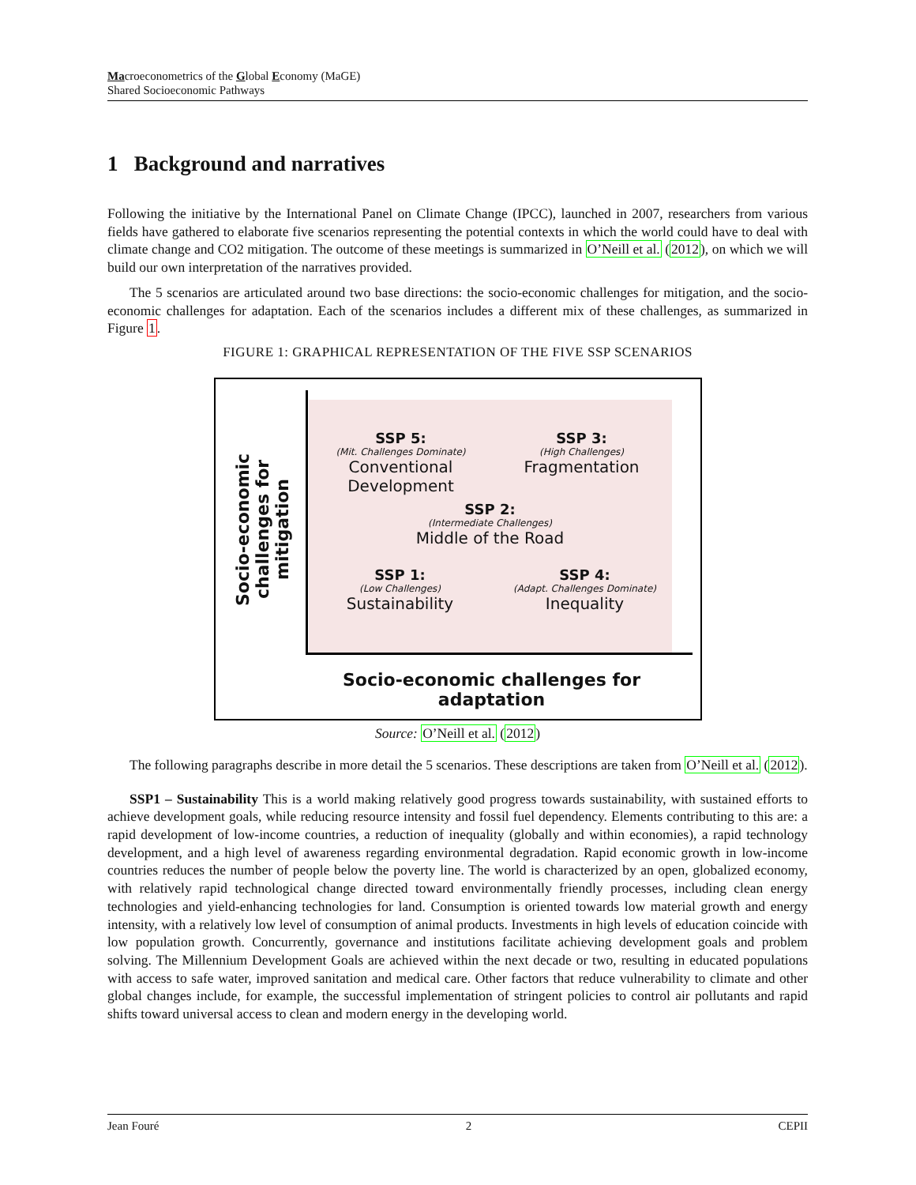Macroeconometrics of the Global Economy (MaGE)
Shared Socioeconomic Pathways
1 Background and narratives
Following the initiative by the International Panel on Climate Change (IPCC), launched in 2007, researchers from various fields have gathered to elaborate five scenarios representing the potential contexts in which the world could have to deal with climate change and CO2 mitigation. The outcome of these meetings is summarized in O’Neill et al. (2012), on which we will build our own interpretation of the narratives provided.
The 5 scenarios are articulated around two base directions: the socio-economic challenges for mitigation, and the socio-economic challenges for adaptation. Each of the scenarios includes a different mix of these challenges, as summarized in Figure 1.
FIGURE 1: GRAPHICAL REPRESENTATION OF THE FIVE SSP SCENARIOS
Socio-economic challenges for mitigation
SSP 5:
(Mit. Challenges Dominate)
Conventional Development
SSP 3:
(High Challenges)
Fragmentation
SSP 2:
(Intermediate Challenges)
Middle of the Road
SSP 1:
(Low Challenges)
Sustainability
SSP 4:
(Adapt. Challenges Dominate)
Inequality
Socio-economic challenges for adaptation
Source: O’Neill et al. (2012)
The following paragraphs describe in more detail the 5 scenarios. These descriptions are taken from O’Neill et al. (2012).
SSP1 – Sustainability This is a world making relatively good progress towards sustainability, with sustained efforts to achieve development goals, while reducing resource intensity and fossil fuel dependency. Elements contributing to this are: a rapid development of low-income countries, a reduction of inequality (globally and within economies), a rapid technology development, and a high level of awareness regarding environmental degradation. Rapid economic growth in low-income countries reduces the number of people below the poverty line. The world is characterized by an open, globalized economy, with relatively rapid technological change directed toward environmentally friendly processes, including clean energy technologies and yield-enhancing technologies for land. Consumption is oriented towards low material growth and energy intensity, with a relatively low level of consumption of animal products. Investments in high levels of education coincide with low population growth. Concurrently, governance and institutions facilitate achieving development goals and problem solving. The Millennium Development Goals are achieved within the next decade or two, resulting in educated populations with access to safe water, improved sanitation and medical care. Other factors that reduce vulnerability to climate and other global changes include, for example, the successful implementation of stringent policies to control air pollutants and rapid shifts toward universal access to clean and modern energy in the developing world.
Jean Fouré 2 CEPII